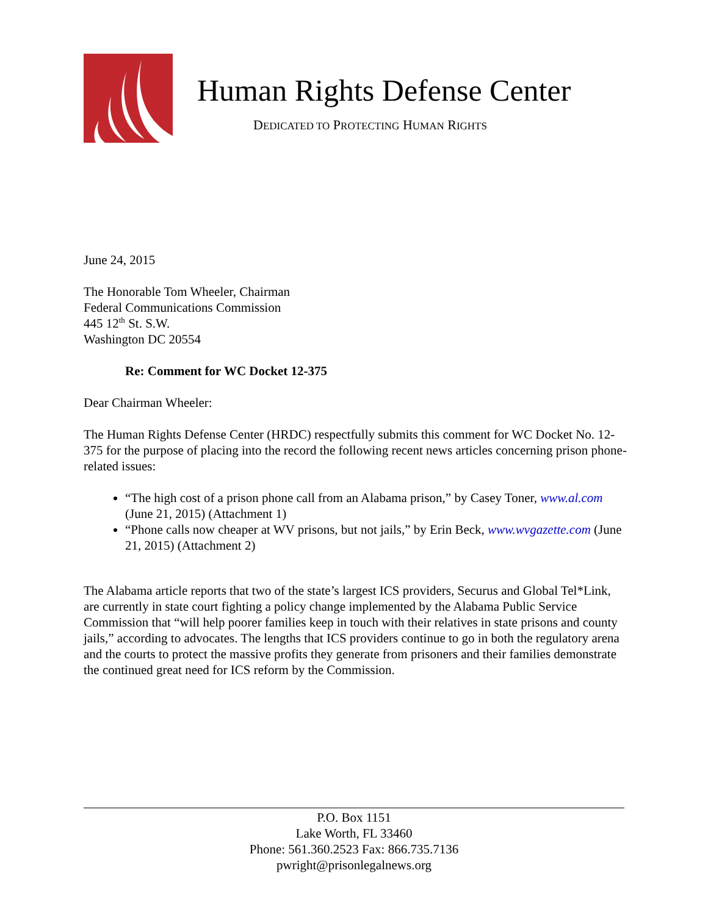Human Rights Defense Center
DEDICATED TO PROTECTING HUMAN RIGHTS
June 24, 2015
The Honorable Tom Wheeler, Chairman
Federal Communications Commission
445 12<sup>th</sup> St. S.W.
Washington DC 20554
Re: Comment for WC Docket 12-375
Dear Chairman Wheeler:
The Human Rights Defense Center (HRDC) respectfully submits this comment for WC Docket No. 12-375 for the purpose of placing into the record the following recent news articles concerning prison phone-related issues:
“The high cost of a prison phone call from an Alabama prison,” by Casey Toner, www.al.com (June 21, 2015) (Attachment 1)
“Phone calls now cheaper at WV prisons, but not jails,” by Erin Beck, www.wvgazette.com (June 21, 2015) (Attachment 2)
The Alabama article reports that two of the state’s largest ICS providers, Securus and Global Tel*Link, are currently in state court fighting a policy change implemented by the Alabama Public Service Commission that “will help poorer families keep in touch with their relatives in state prisons and county jails,” according to advocates. The lengths that ICS providers continue to go in both the regulatory arena and the courts to protect the massive profits they generate from prisoners and their families demonstrate the continued great need for ICS reform by the Commission.
P.O. Box 1151
Lake Worth, FL 33460
Phone: 561.360.2523 Fax: 866.735.7136
pwright@prisonlegalnews.org